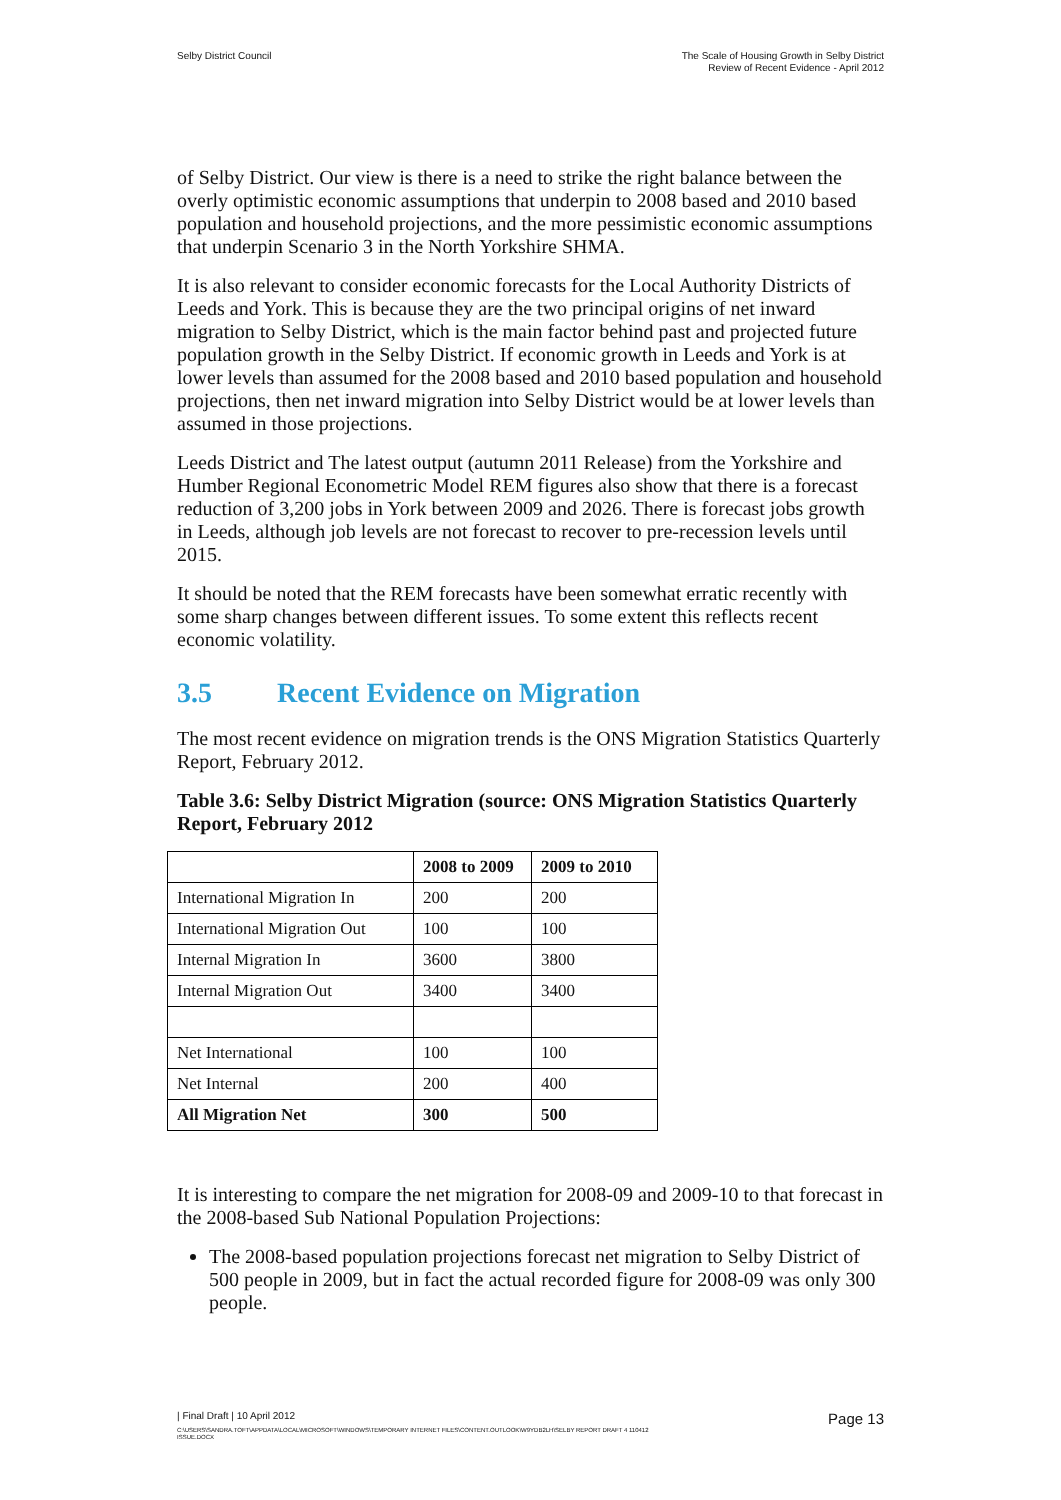Selby District Council The Scale of Housing Growth in Selby District
Review of Recent Evidence - April 2012
of Selby District. Our view is there is a need to strike the right balance between the overly optimistic economic assumptions that underpin to 2008 based and 2010 based population and household projections, and the more pessimistic economic assumptions that underpin Scenario 3 in the North Yorkshire SHMA.
It is also relevant to consider economic forecasts for the Local Authority Districts of Leeds and York. This is because they are the two principal origins of net inward migration to Selby District, which is the main factor behind past and projected future population growth in the Selby District. If economic growth in Leeds and York is at lower levels than assumed for the 2008 based and 2010 based population and household projections, then net inward migration into Selby District would be at lower levels than assumed in those projections.
Leeds District and The latest output (autumn 2011 Release) from the Yorkshire and Humber Regional Econometric Model REM figures also show that there is a forecast reduction of 3,200 jobs in York between 2009 and 2026. There is forecast jobs growth in Leeds, although job levels are not forecast to recover to pre-recession levels until 2015.
It should be noted that the REM forecasts have been somewhat erratic recently with some sharp changes between different issues. To some extent this reflects recent economic volatility.
3.5 Recent Evidence on Migration
The most recent evidence on migration trends is the ONS Migration Statistics Quarterly Report, February 2012.
Table 3.6: Selby District Migration (source: ONS Migration Statistics Quarterly Report, February 2012
| | 2008 to 2009 | 2009 to 2010 |
| --- | --- | --- |
| International Migration In | 200 | 200 |
| International Migration Out | 100 | 100 |
| Internal Migration In | 3600 | 3800 |
| Internal Migration Out | 3400 | 3400 |
| Net International | 100 | 100 |
| Net Internal | 200 | 400 |
| All Migration Net | 300 | 500 |
It is interesting to compare the net migration for 2008-09 and 2009-10 to that forecast in the 2008-based Sub National Population Projections:
The 2008-based population projections forecast net migration to Selby District of 500 people in 2009, but in fact the actual recorded figure for 2008-09 was only 300 people.
| Final Draft | 10 April 2012
Page 13
C:\USERS\SANDRA.TOFT\APPDATA\LOCAL\MICROSOFT\WINDOWS\TEMPORARY INTERNET FILES\CONTENT.OUTLOOK\W9YDB2LH\SELBY REPORT DRAFT 4 110412
ISSUE.DOCX